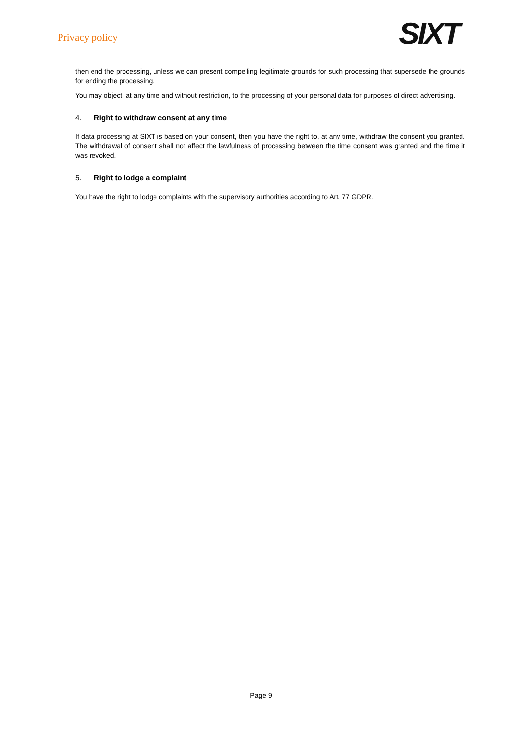Privacy policy
SIXT
then end the processing, unless we can present compelling legitimate grounds for such processing that supersede the grounds for ending the processing.
You may object, at any time and without restriction, to the processing of your personal data for purposes of direct advertising.
4. Right to withdraw consent at any time
If data processing at SIXT is based on your consent, then you have the right to, at any time, withdraw the consent you granted. The withdrawal of consent shall not affect the lawfulness of processing between the time consent was granted and the time it was revoked.
5. Right to lodge a complaint
You have the right to lodge complaints with the supervisory authorities according to Art. 77 GDPR.
Page 9